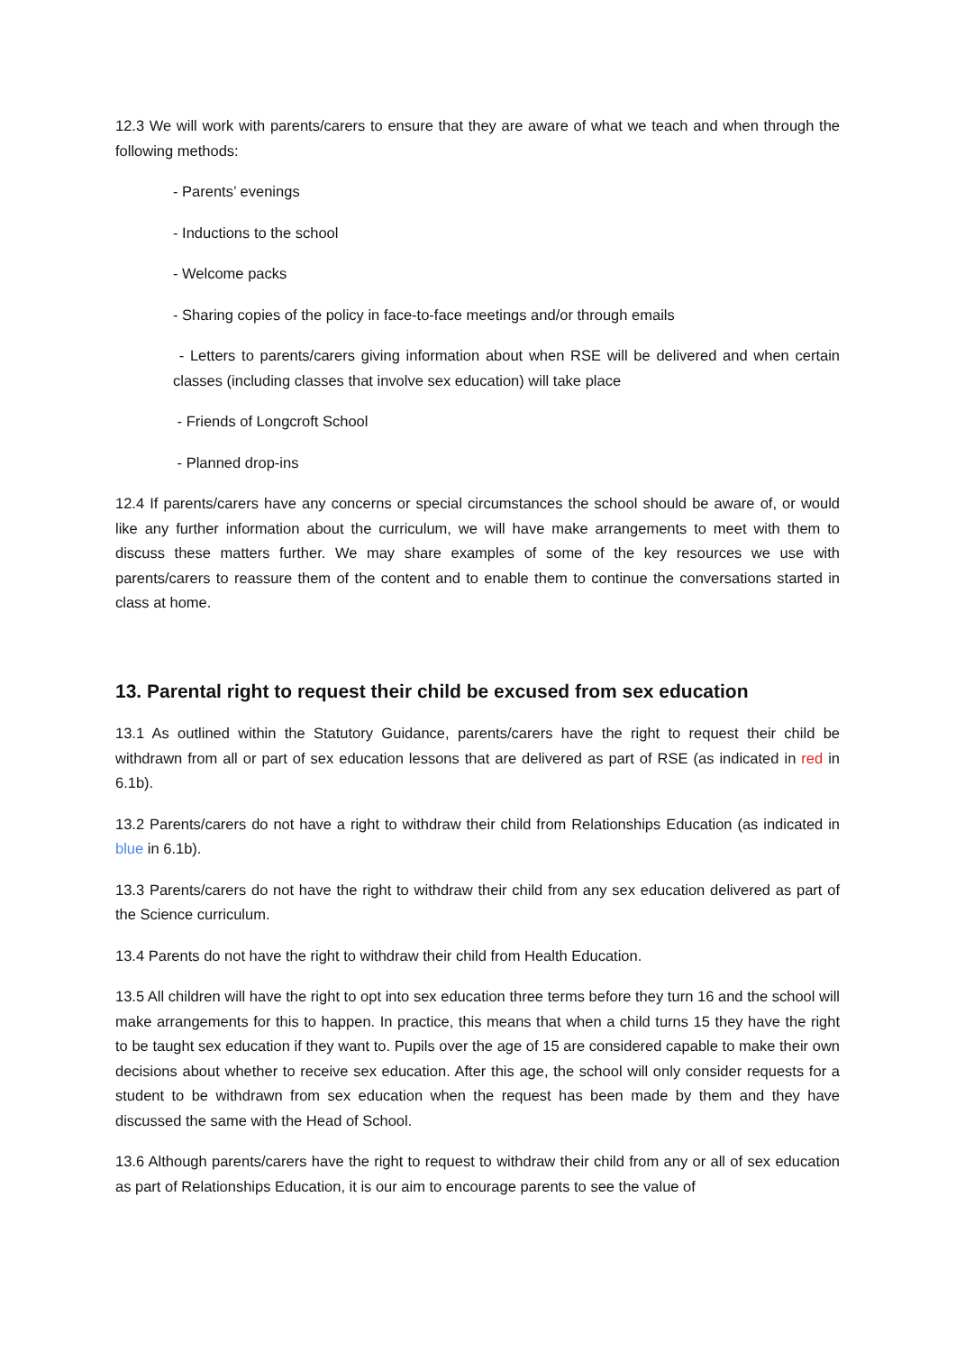12.3 We will work with parents/carers to ensure that they are aware of what we teach and when through the following methods:
- Parents’ evenings
- Inductions to the school
- Welcome packs
- Sharing copies of the policy in face-to-face meetings and/or through emails
- Letters to parents/carers giving information about when RSE will be delivered and when certain classes (including classes that involve sex education) will take place
- Friends of Longcroft School
- Planned drop-ins
12.4 If parents/carers have any concerns or special circumstances the school should be aware of, or would like any further information about the curriculum, we will have make arrangements to meet with them to discuss these matters further. We may share examples of some of the key resources we use with parents/carers to reassure them of the content and to enable them to continue the conversations started in class at home.
13. Parental right to request their child be excused from sex education
13.1 As outlined within the Statutory Guidance, parents/carers have the right to request their child be withdrawn from all or part of sex education lessons that are delivered as part of RSE (as indicated in red in 6.1b).
13.2 Parents/carers do not have a right to withdraw their child from Relationships Education (as indicated in blue in 6.1b).
13.3 Parents/carers do not have the right to withdraw their child from any sex education delivered as part of the Science curriculum.
13.4 Parents do not have the right to withdraw their child from Health Education.
13.5 All children will have the right to opt into sex education three terms before they turn 16 and the school will make arrangements for this to happen. In practice, this means that when a child turns 15 they have the right to be taught sex education if they want to. Pupils over the age of 15 are considered capable to make their own decisions about whether to receive sex education. After this age, the school will only consider requests for a student to be withdrawn from sex education when the request has been made by them and they have discussed the same with the Head of School.
13.6 Although parents/carers have the right to request to withdraw their child from any or all of sex education as part of Relationships Education, it is our aim to encourage parents to see the value of